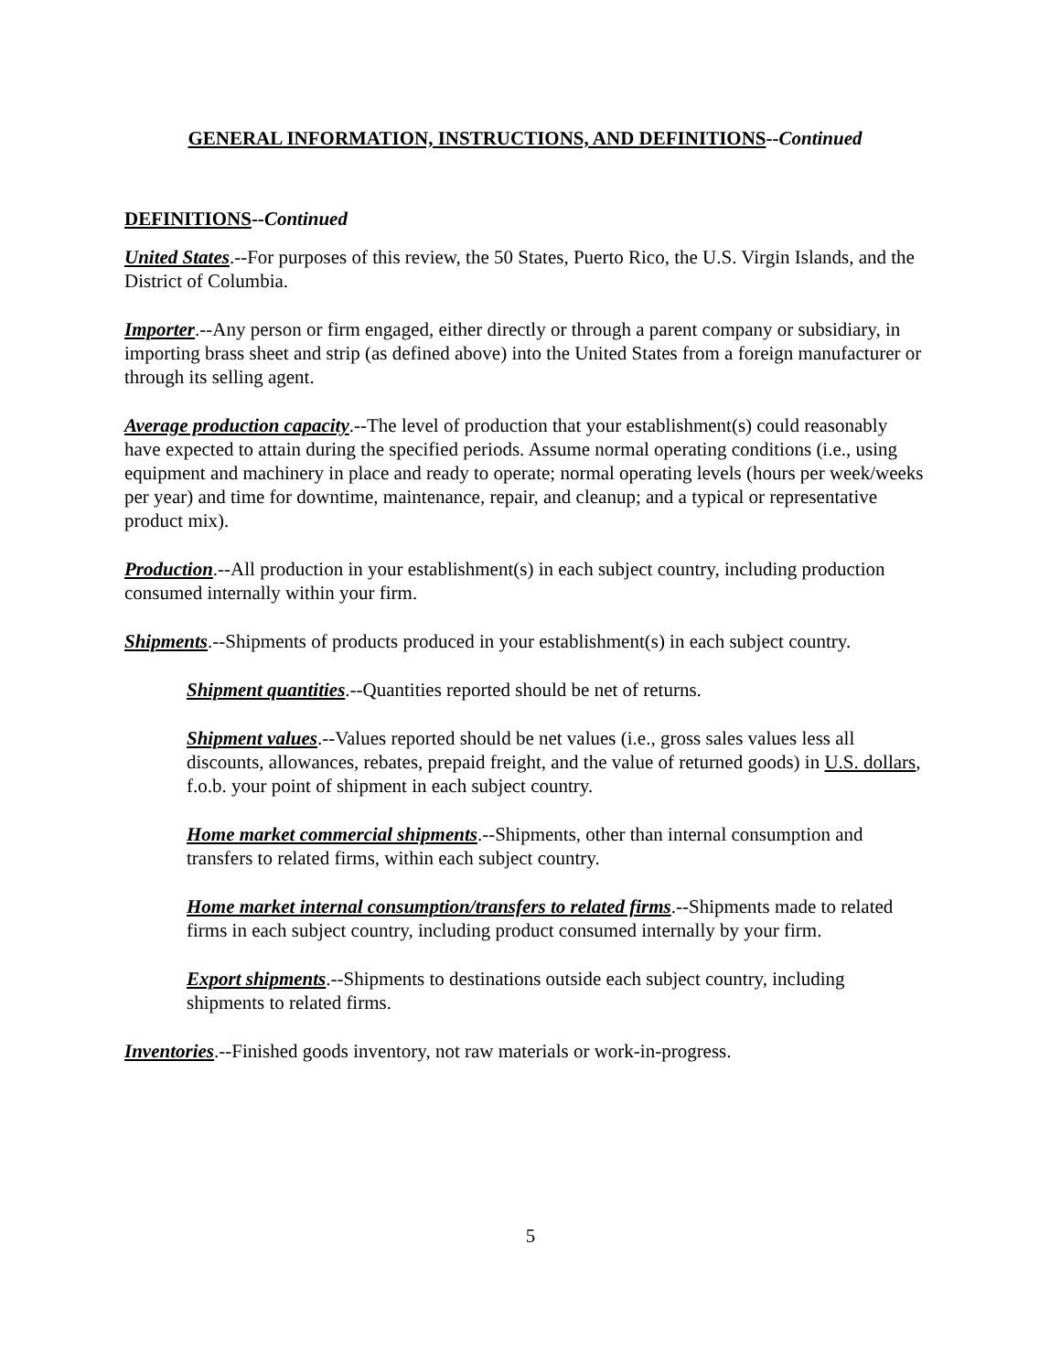GENERAL INFORMATION, INSTRUCTIONS, AND DEFINITIONS--Continued
DEFINITIONS--Continued
United States.--For purposes of this review, the 50 States, Puerto Rico, the U.S. Virgin Islands, and the District of Columbia.
Importer.--Any person or firm engaged, either directly or through a parent company or subsidiary, in importing brass sheet and strip (as defined above) into the United States from a foreign manufacturer or through its selling agent.
Average production capacity.--The level of production that your establishment(s) could reasonably have expected to attain during the specified periods. Assume normal operating conditions (i.e., using equipment and machinery in place and ready to operate; normal operating levels (hours per week/weeks per year) and time for downtime, maintenance, repair, and cleanup; and a typical or representative product mix).
Production.--All production in your establishment(s) in each subject country, including production consumed internally within your firm.
Shipments.--Shipments of products produced in your establishment(s) in each subject country.
Shipment quantities.--Quantities reported should be net of returns.
Shipment values.--Values reported should be net values (i.e., gross sales values less all discounts, allowances, rebates, prepaid freight, and the value of returned goods) in U.S. dollars, f.o.b. your point of shipment in each subject country.
Home market commercial shipments.--Shipments, other than internal consumption and transfers to related firms, within each subject country.
Home market internal consumption/transfers to related firms.--Shipments made to related firms in each subject country, including product consumed internally by your firm.
Export shipments.--Shipments to destinations outside each subject country, including shipments to related firms.
Inventories.--Finished goods inventory, not raw materials or work-in-progress.
5